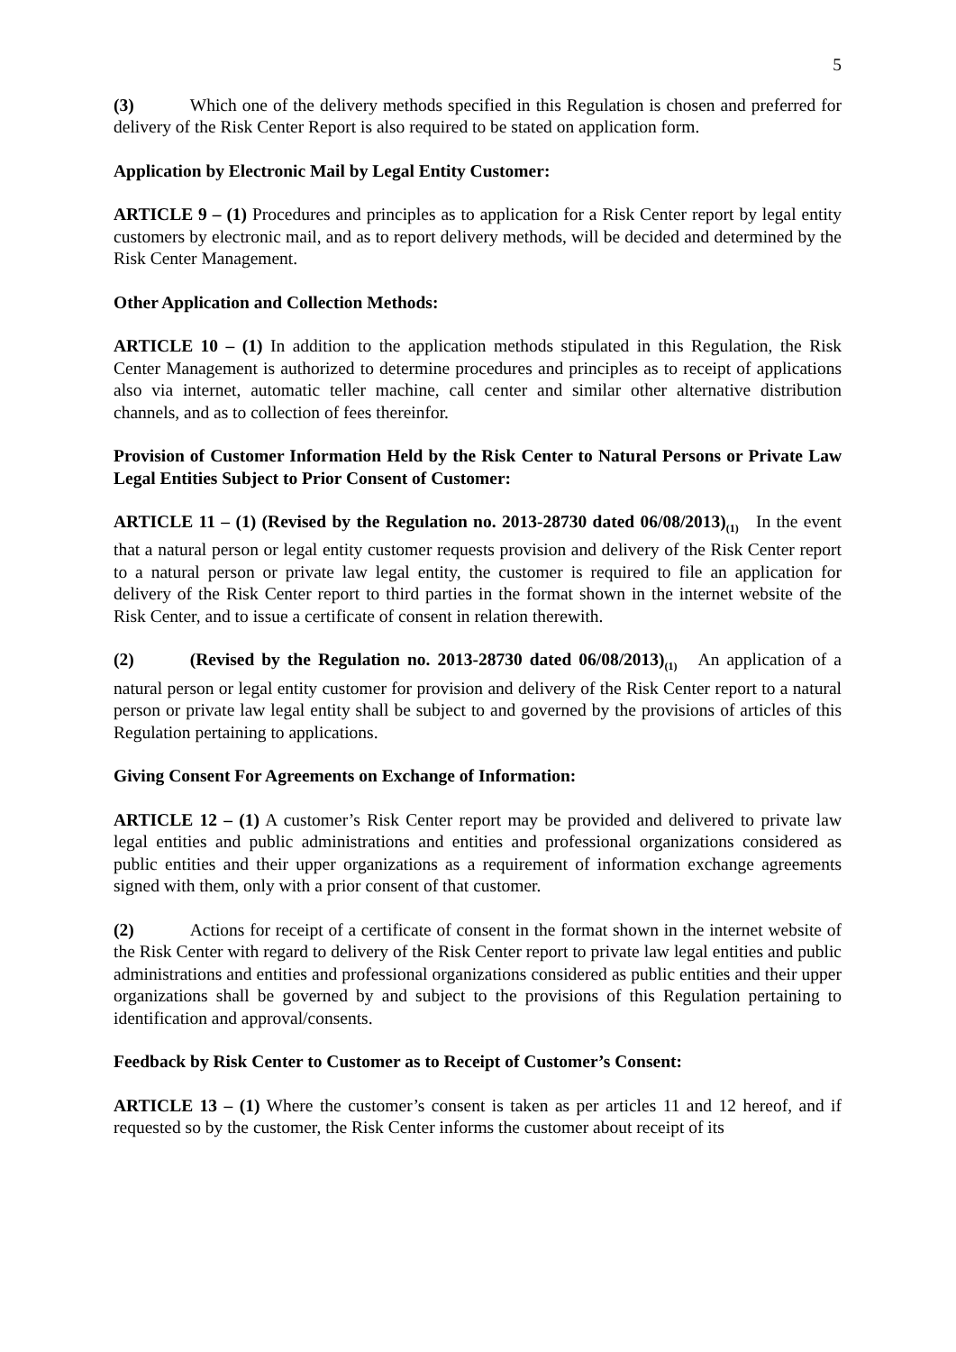5
(3) Which one of the delivery methods specified in this Regulation is chosen and preferred for delivery of the Risk Center Report is also required to be stated on application form.
Application by Electronic Mail by Legal Entity Customer:
ARTICLE 9 – (1) Procedures and principles as to application for a Risk Center report by legal entity customers by electronic mail, and as to report delivery methods, will be decided and determined by the Risk Center Management.
Other Application and Collection Methods:
ARTICLE 10 – (1) In addition to the application methods stipulated in this Regulation, the Risk Center Management is authorized to determine procedures and principles as to receipt of applications also via internet, automatic teller machine, call center and similar other alternative distribution channels, and as to collection of fees thereinfor.
Provision of Customer Information Held by the Risk Center to Natural Persons or Private Law Legal Entities Subject to Prior Consent of Customer:
ARTICLE 11 – (1) (Revised by the Regulation no. 2013-28730 dated 06/08/2013)<sub>(1)</sub> In the event that a natural person or legal entity customer requests provision and delivery of the Risk Center report to a natural person or private law legal entity, the customer is required to file an application for delivery of the Risk Center report to third parties in the format shown in the internet website of the Risk Center, and to issue a certificate of consent in relation therewith.
(2) (Revised by the Regulation no. 2013-28730 dated 06/08/2013)<sub>(1)</sub> An application of a natural person or legal entity customer for provision and delivery of the Risk Center report to a natural person or private law legal entity shall be subject to and governed by the provisions of articles of this Regulation pertaining to applications.
Giving Consent For Agreements on Exchange of Information:
ARTICLE 12 – (1) A customer’s Risk Center report may be provided and delivered to private law legal entities and public administrations and entities and professional organizations considered as public entities and their upper organizations as a requirement of information exchange agreements signed with them, only with a prior consent of that customer.
(2) Actions for receipt of a certificate of consent in the format shown in the internet website of the Risk Center with regard to delivery of the Risk Center report to private law legal entities and public administrations and entities and professional organizations considered as public entities and their upper organizations shall be governed by and subject to the provisions of this Regulation pertaining to identification and approval/consents.
Feedback by Risk Center to Customer as to Receipt of Customer’s Consent:
ARTICLE 13 – (1) Where the customer’s consent is taken as per articles 11 and 12 hereof, and if requested so by the customer, the Risk Center informs the customer about receipt of its